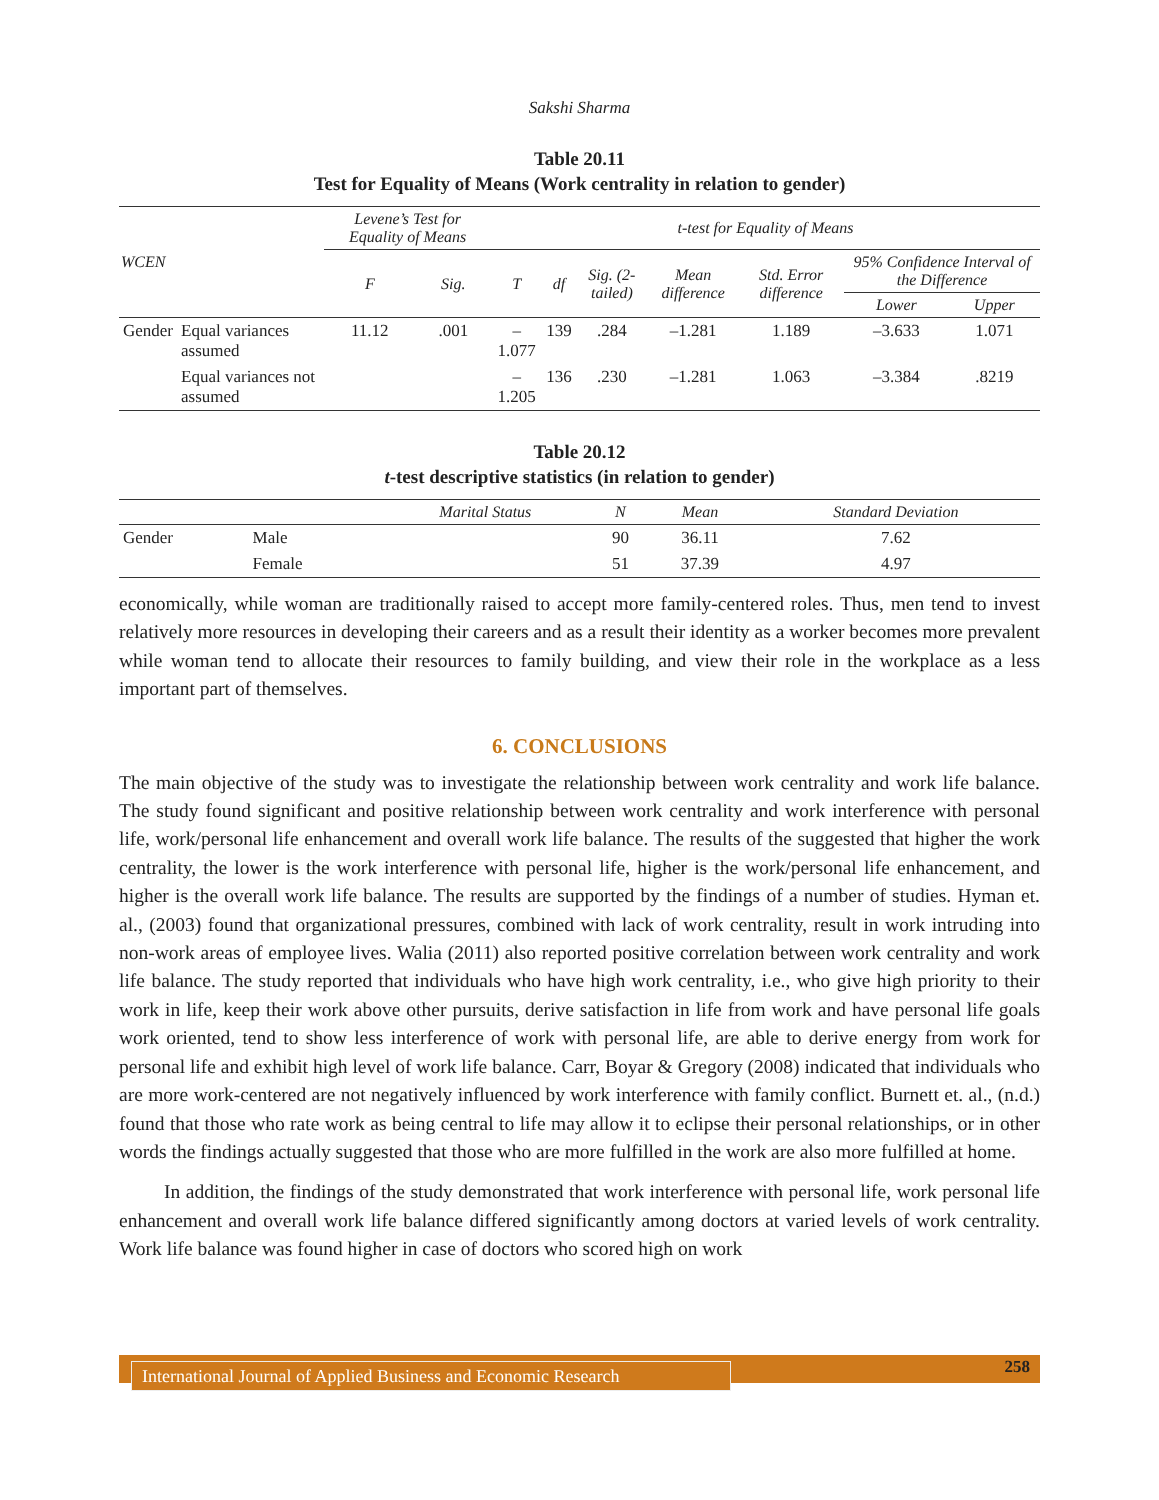Sakshi Sharma
Table 20.11
Test for Equality of Means (Work centrality in relation to gender)
| WCEN | | Levene’s Test for Equality of Means | | t-test for Equality of Means | | | | | | |
| --- | --- | --- | --- | --- | --- | --- | --- | --- | --- | --- |
| | | F | Sig. | T | df | Sig. (2-tailed) | Mean difference | Std. Error difference | 95% Confidence Interval of the Difference | |
| | | | | | | | | | Lower | Upper |
| Gender | Equal variances assumed | 11.12 | .001 | –1.077 | 139 | .284 | –1.281 | 1.189 | –3.633 | 1.071 |
| | Equal variances not assumed | | | –1.205 | 136 | .230 | –1.281 | 1.063 | –3.384 | .8219 |
Table 20.12
t-test descriptive statistics (in relation to gender)
| | | Marital Status | N | Mean | Standard Deviation |
| --- | --- | --- | --- | --- | --- |
| Gender | Male | | 90 | 36.11 | 7.62 |
| | Female | | 51 | 37.39 | 4.97 |
economically, while woman are traditionally raised to accept more family-centered roles. Thus, men tend to invest relatively more resources in developing their careers and as a result their identity as a worker becomes more prevalent while woman tend to allocate their resources to family building, and view their role in the workplace as a less important part of themselves.
6. CONCLUSIONS
The main objective of the study was to investigate the relationship between work centrality and work life balance. The study found significant and positive relationship between work centrality and work interference with personal life, work/personal life enhancement and overall work life balance. The results of the suggested that higher the work centrality, the lower is the work interference with personal life, higher is the work/personal life enhancement, and higher is the overall work life balance. The results are supported by the findings of a number of studies. Hyman et. al., (2003) found that organizational pressures, combined with lack of work centrality, result in work intruding into non-work areas of employee lives. Walia (2011) also reported positive correlation between work centrality and work life balance. The study reported that individuals who have high work centrality, i.e., who give high priority to their work in life, keep their work above other pursuits, derive satisfaction in life from work and have personal life goals work oriented, tend to show less interference of work with personal life, are able to derive energy from work for personal life and exhibit high level of work life balance. Carr, Boyar & Gregory (2008) indicated that individuals who are more work-centered are not negatively influenced by work interference with family conflict. Burnett et. al., (n.d.) found that those who rate work as being central to life may allow it to eclipse their personal relationships, or in other words the findings actually suggested that those who are more fulfilled in the work are also more fulfilled at home.
In addition, the findings of the study demonstrated that work interference with personal life, work personal life enhancement and overall work life balance differed significantly among doctors at varied levels of work centrality. Work life balance was found higher in case of doctors who scored high on work
International Journal of Applied Business and Economic Research
258